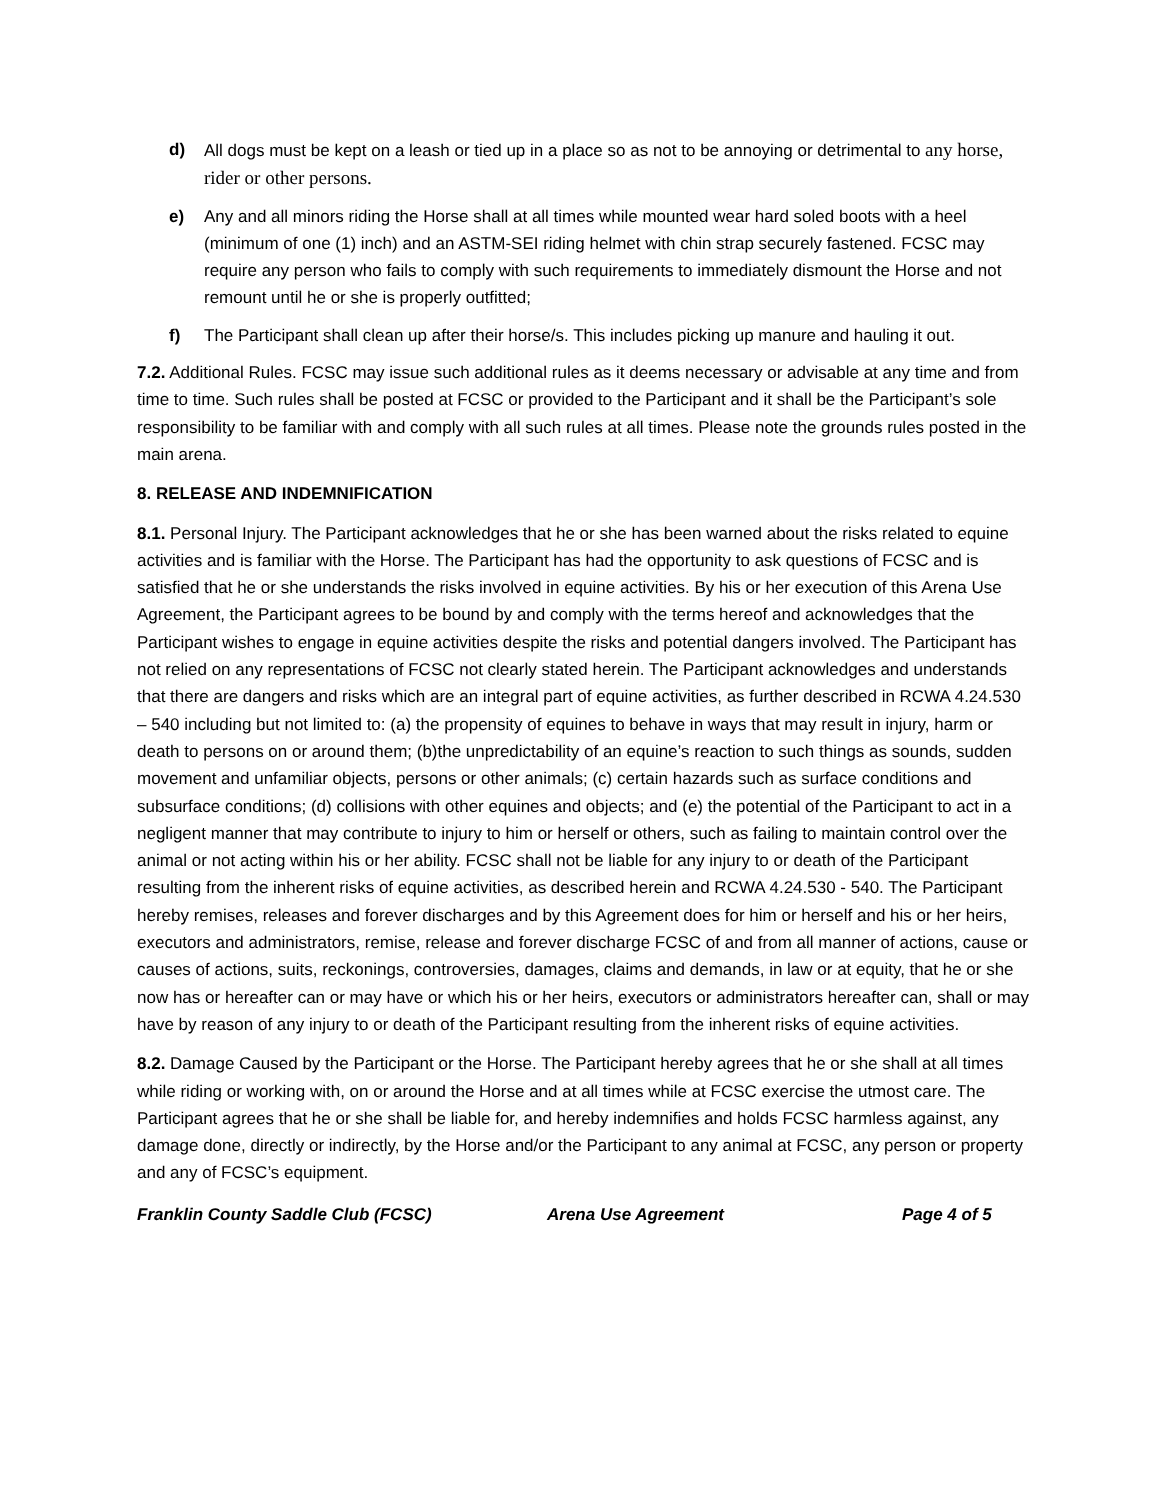d) All dogs must be kept on a leash or tied up in a place so as not to be annoying or detrimental to any horse, rider or other persons.
e) Any and all minors riding the Horse shall at all times while mounted wear hard soled boots with a heel (minimum of one (1) inch) and an ASTM-SEI riding helmet with chin strap securely fastened. FCSC may require any person who fails to comply with such requirements to immediately dismount the Horse and not remount until he or she is properly outfitted;
f) The Participant shall clean up after their horse/s. This includes picking up manure and hauling it out.
7.2. Additional Rules. FCSC may issue such additional rules as it deems necessary or advisable at any time and from time to time. Such rules shall be posted at FCSC or provided to the Participant and it shall be the Participant’s sole responsibility to be familiar with and comply with all such rules at all times. Please note the grounds rules posted in the main arena.
8. RELEASE AND INDEMNIFICATION
8.1. Personal Injury. The Participant acknowledges that he or she has been warned about the risks related to equine activities and is familiar with the Horse. The Participant has had the opportunity to ask questions of FCSC and is satisfied that he or she understands the risks involved in equine activities. By his or her execution of this Arena Use Agreement, the Participant agrees to be bound by and comply with the terms hereof and acknowledges that the Participant wishes to engage in equine activities despite the risks and potential dangers involved. The Participant has not relied on any representations of FCSC not clearly stated herein. The Participant acknowledges and understands that there are dangers and risks which are an integral part of equine activities, as further described in RCWA 4.24.530 – 540 including but not limited to: (a) the propensity of equines to behave in ways that may result in injury, harm or death to persons on or around them; (b)the unpredictability of an equine’s reaction to such things as sounds, sudden movement and unfamiliar objects, persons or other animals; (c) certain hazards such as surface conditions and subsurface conditions; (d) collisions with other equines and objects; and (e) the potential of the Participant to act in a negligent manner that may contribute to injury to him or herself or others, such as failing to maintain control over the animal or not acting within his or her ability. FCSC shall not be liable for any injury to or death of the Participant resulting from the inherent risks of equine activities, as described herein and RCWA 4.24.530 - 540. The Participant hereby remises, releases and forever discharges and by this Agreement does for him or herself and his or her heirs, executors and administrators, remise, release and forever discharge FCSC of and from all manner of actions, cause or causes of actions, suits, reckonings, controversies, damages, claims and demands, in law or at equity, that he or she now has or hereafter can or may have or which his or her heirs, executors or administrators hereafter can, shall or may have by reason of any injury to or death of the Participant resulting from the inherent risks of equine activities.
8.2. Damage Caused by the Participant or the Horse. The Participant hereby agrees that he or she shall at all times while riding or working with, on or around the Horse and at all times while at FCSC exercise the utmost care. The Participant agrees that he or she shall be liable for, and hereby indemnifies and holds FCSC harmless against, any damage done, directly or indirectly, by the Horse and/or the Participant to any animal at FCSC, any person or property and any of FCSC’s equipment.
Franklin County Saddle Club (FCSC) Arena Use Agreement Page 4 of 5